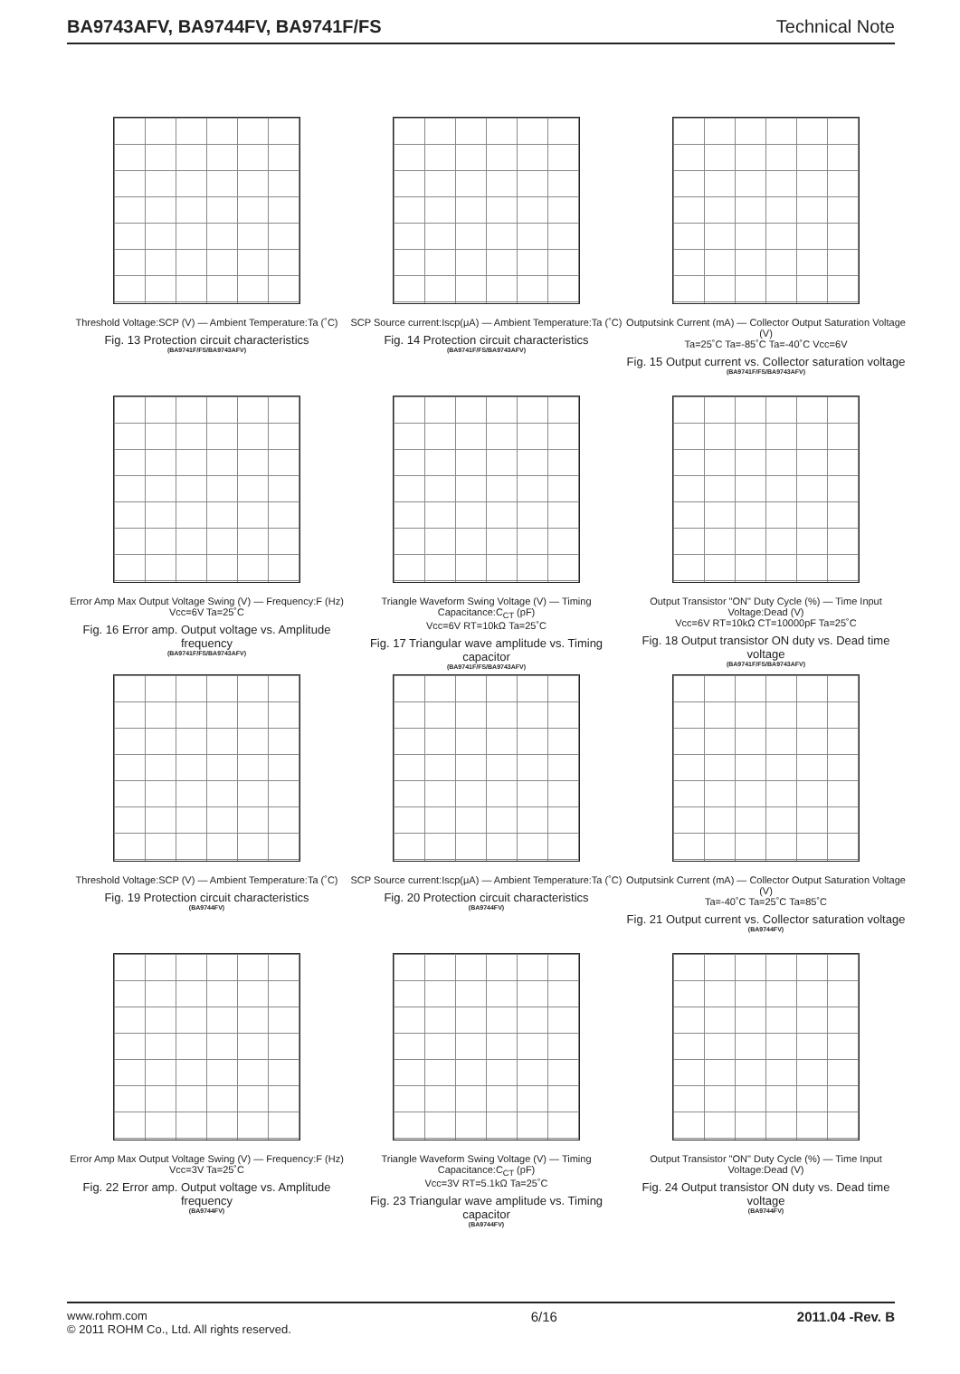BA9743AFV, BA9744FV, BA9741F/FS Technical Note
Threshold Voltage:SCP (V) — Ambient Temperature:Ta (˚C)
Fig. 13 Protection circuit characteristics
(BA9741F/FS/BA9743AFV)
SCP Source current:Iscp(μA) — Ambient Temperature:Ta (˚C)
Fig. 14 Protection circuit characteristics
(BA9741F/FS/BA9743AFV)
Outputsink Current (mA) — Collector Output Saturation Voltage (V)
Ta=25˚C Ta=-85˚C Ta=-40˚C Vcc=6V
Fig. 15 Output current vs. Collector saturation voltage
(BA9741F/FS/BA9743AFV)
Error Amp Max Output Voltage Swing (V) — Frequency:F (Hz)
Vcc=6V Ta=25˚C
Fig. 16 Error amp. Output voltage vs. Amplitude frequency
(BA9741F/FS/BA9743AFV)
Triangle Waveform Swing Voltage (V) — Timing Capacitance:C<sub>CT</sub> (pF)
Vcc=6V RT=10kΩ Ta=25˚C
Fig. 17 Triangular wave amplitude vs. Timing capacitor
(BA9741F/FS/BA9743AFV)
Output Transistor "ON" Duty Cycle (%) — Time Input Voltage:Dead (V)
Vcc=6V RT=10kΩ CT=10000pF Ta=25˚C
Fig. 18 Output transistor ON duty vs. Dead time voltage
(BA9741F/FS/BA9743AFV)
Threshold Voltage:SCP (V) — Ambient Temperature:Ta (˚C)
Fig. 19 Protection circuit characteristics
(BA9744FV)
SCP Source current:Iscp(μA) — Ambient Temperature:Ta (˚C)
Fig. 20 Protection circuit characteristics
(BA9744FV)
Outputsink Current (mA) — Collector Output Saturation Voltage (V)
Ta=-40˚C Ta=25˚C Ta=85˚C
Fig. 21 Output current vs. Collector saturation voltage
(BA9744FV)
Error Amp Max Output Voltage Swing (V) — Frequency:F (Hz)
Vcc=3V Ta=25˚C
Fig. 22 Error amp. Output voltage vs. Amplitude frequency
(BA9744FV)
Triangle Waveform Swing Voltage (V) — Timing Capacitance:C<sub>CT</sub> (pF)
Vcc=3V RT=5.1kΩ Ta=25˚C
Fig. 23 Triangular wave amplitude vs. Timing capacitor
(BA9744FV)
Output Transistor "ON" Duty Cycle (%) — Time Input Voltage:Dead (V)
Fig. 24 Output transistor ON duty vs. Dead time voltage
(BA9744FV)
www.rohm.com
© 2011 ROHM Co., Ltd. All rights reserved.
6/16 2011.04 -Rev. B